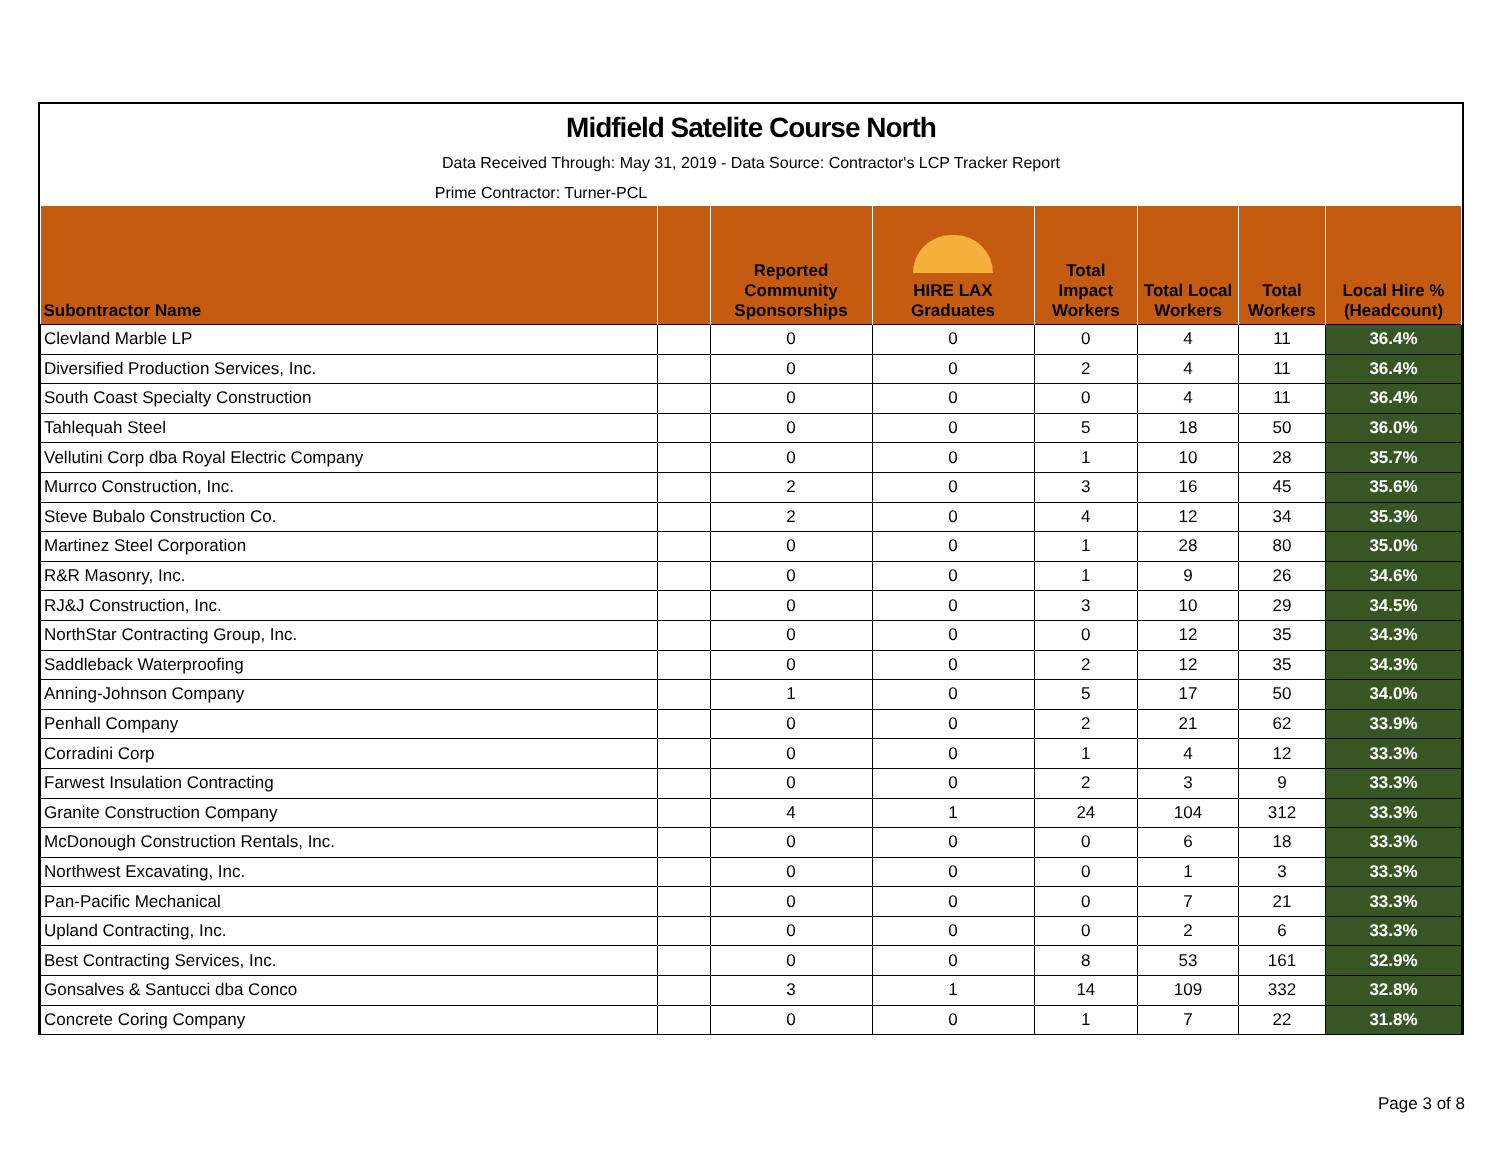Midfield Satelite Course North
Data Received Through: May 31, 2019 - Data Source: Contractor's LCP Tracker Report
Prime Contractor: Turner-PCL
| Subontractor Name | | Reported Community Sponsorships | HIRE LAX Graduates | Total Impact Workers | Total Local Workers | Total Workers | Local Hire % (Headcount) |
| --- | --- | --- | --- | --- | --- | --- | --- |
| Clevland Marble LP | | 0 | 0 | 0 | 4 | 11 | 36.4% |
| Diversified Production Services, Inc. | | 0 | 0 | 2 | 4 | 11 | 36.4% |
| South Coast Specialty Construction | | 0 | 0 | 0 | 4 | 11 | 36.4% |
| Tahlequah Steel | | 0 | 0 | 5 | 18 | 50 | 36.0% |
| Vellutini Corp dba Royal Electric Company | | 0 | 0 | 1 | 10 | 28 | 35.7% |
| Murrco Construction, Inc. | | 2 | 0 | 3 | 16 | 45 | 35.6% |
| Steve Bubalo Construction Co. | | 2 | 0 | 4 | 12 | 34 | 35.3% |
| Martinez Steel Corporation | | 0 | 0 | 1 | 28 | 80 | 35.0% |
| R&R Masonry, Inc. | | 0 | 0 | 1 | 9 | 26 | 34.6% |
| RJ&J Construction, Inc. | | 0 | 0 | 3 | 10 | 29 | 34.5% |
| NorthStar Contracting Group, Inc. | | 0 | 0 | 0 | 12 | 35 | 34.3% |
| Saddleback Waterproofing | | 0 | 0 | 2 | 12 | 35 | 34.3% |
| Anning-Johnson Company | | 1 | 0 | 5 | 17 | 50 | 34.0% |
| Penhall Company | | 0 | 0 | 2 | 21 | 62 | 33.9% |
| Corradini Corp | | 0 | 0 | 1 | 4 | 12 | 33.3% |
| Farwest Insulation Contracting | | 0 | 0 | 2 | 3 | 9 | 33.3% |
| Granite Construction Company | | 4 | 1 | 24 | 104 | 312 | 33.3% |
| McDonough Construction Rentals, Inc. | | 0 | 0 | 0 | 6 | 18 | 33.3% |
| Northwest Excavating, Inc. | | 0 | 0 | 0 | 1 | 3 | 33.3% |
| Pan-Pacific Mechanical | | 0 | 0 | 0 | 7 | 21 | 33.3% |
| Upland Contracting, Inc. | | 0 | 0 | 0 | 2 | 6 | 33.3% |
| Best Contracting Services, Inc. | | 0 | 0 | 8 | 53 | 161 | 32.9% |
| Gonsalves & Santucci dba Conco | | 3 | 1 | 14 | 109 | 332 | 32.8% |
| Concrete Coring Company | | 0 | 0 | 1 | 7 | 22 | 31.8% |
Page 3 of 8